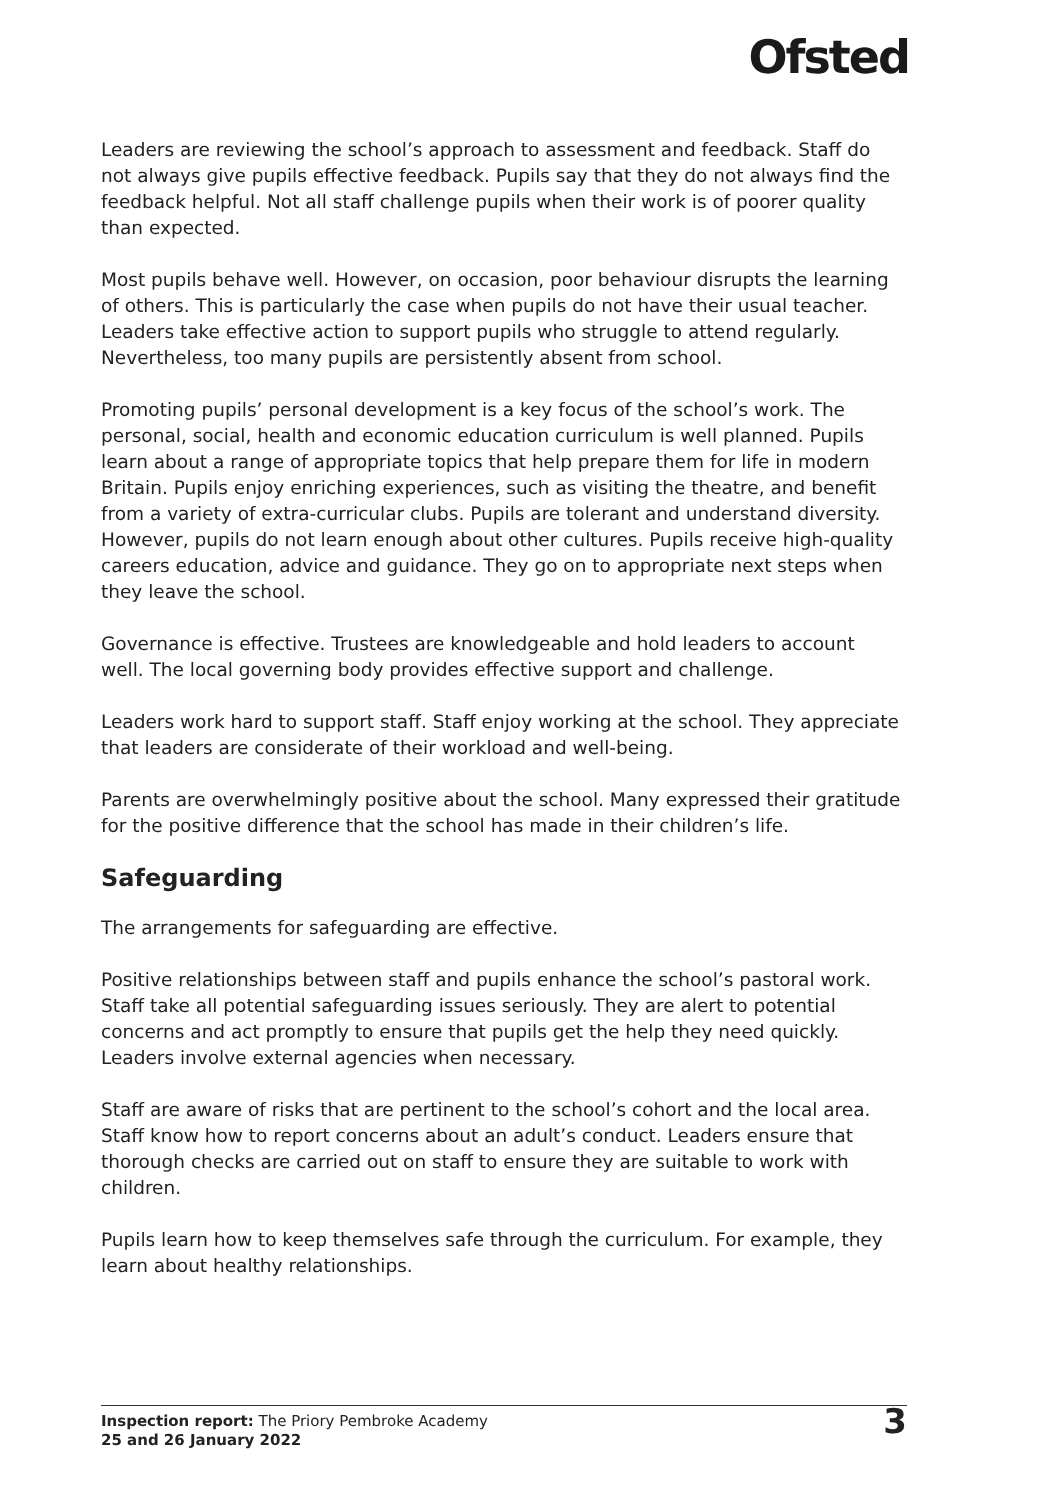Ofsted
Leaders are reviewing the school’s approach to assessment and feedback. Staff do not always give pupils effective feedback. Pupils say that they do not always find the feedback helpful. Not all staff challenge pupils when their work is of poorer quality than expected.
Most pupils behave well. However, on occasion, poor behaviour disrupts the learning of others. This is particularly the case when pupils do not have their usual teacher. Leaders take effective action to support pupils who struggle to attend regularly. Nevertheless, too many pupils are persistently absent from school.
Promoting pupils’ personal development is a key focus of the school’s work. The personal, social, health and economic education curriculum is well planned. Pupils learn about a range of appropriate topics that help prepare them for life in modern Britain. Pupils enjoy enriching experiences, such as visiting the theatre, and benefit from a variety of extra-curricular clubs. Pupils are tolerant and understand diversity. However, pupils do not learn enough about other cultures. Pupils receive high-quality careers education, advice and guidance. They go on to appropriate next steps when they leave the school.
Governance is effective. Trustees are knowledgeable and hold leaders to account well. The local governing body provides effective support and challenge.
Leaders work hard to support staff. Staff enjoy working at the school. They appreciate that leaders are considerate of their workload and well-being.
Parents are overwhelmingly positive about the school. Many expressed their gratitude for the positive difference that the school has made in their children’s life.
Safeguarding
The arrangements for safeguarding are effective.
Positive relationships between staff and pupils enhance the school’s pastoral work. Staff take all potential safeguarding issues seriously. They are alert to potential concerns and act promptly to ensure that pupils get the help they need quickly. Leaders involve external agencies when necessary.
Staff are aware of risks that are pertinent to the school’s cohort and the local area. Staff know how to report concerns about an adult’s conduct. Leaders ensure that thorough checks are carried out on staff to ensure they are suitable to work with children.
Pupils learn how to keep themselves safe through the curriculum. For example, they learn about healthy relationships.
Inspection report: The Priory Pembroke Academy
25 and 26 January 2022
3